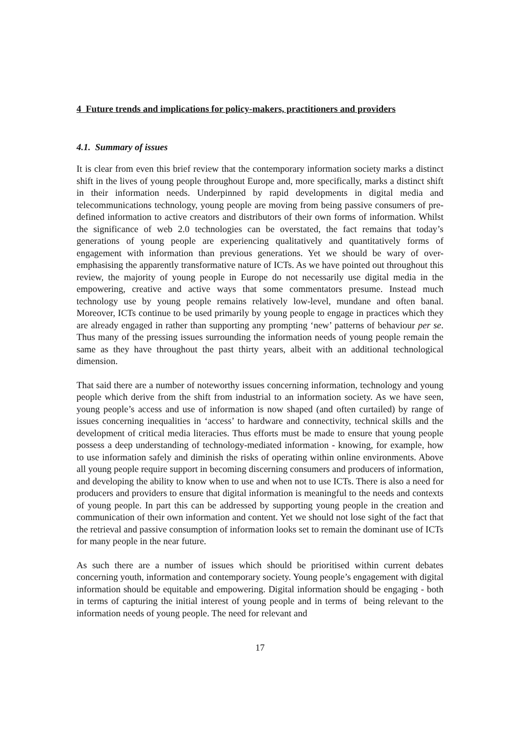4 Future trends and implications for policy-makers, practitioners and providers
4.1. Summary of issues
It is clear from even this brief review that the contemporary information society marks a distinct shift in the lives of young people throughout Europe and, more specifically, marks a distinct shift in their information needs. Underpinned by rapid developments in digital media and telecommunications technology, young people are moving from being passive consumers of pre-defined information to active creators and distributors of their own forms of information. Whilst the significance of web 2.0 technologies can be overstated, the fact remains that today’s generations of young people are experiencing qualitatively and quantitatively forms of engagement with information than previous generations. Yet we should be wary of over-emphasising the apparently transformative nature of ICTs. As we have pointed out throughout this review, the majority of young people in Europe do not necessarily use digital media in the empowering, creative and active ways that some commentators presume. Instead much technology use by young people remains relatively low-level, mundane and often banal. Moreover, ICTs continue to be used primarily by young people to engage in practices which they are already engaged in rather than supporting any prompting ‘new’ patterns of behaviour per se. Thus many of the pressing issues surrounding the information needs of young people remain the same as they have throughout the past thirty years, albeit with an additional technological dimension.
That said there are a number of noteworthy issues concerning information, technology and young people which derive from the shift from industrial to an information society. As we have seen, young people’s access and use of information is now shaped (and often curtailed) by range of issues concerning inequalities in ‘access’ to hardware and connectivity, technical skills and the development of critical media literacies. Thus efforts must be made to ensure that young people possess a deep understanding of technology-mediated information - knowing, for example, how to use information safely and diminish the risks of operating within online environments. Above all young people require support in becoming discerning consumers and producers of information, and developing the ability to know when to use and when not to use ICTs. There is also a need for producers and providers to ensure that digital information is meaningful to the needs and contexts of young people. In part this can be addressed by supporting young people in the creation and communication of their own information and content. Yet we should not lose sight of the fact that the retrieval and passive consumption of information looks set to remain the dominant use of ICTs for many people in the near future.
As such there are a number of issues which should be prioritised within current debates concerning youth, information and contemporary society. Young people’s engagement with digital information should be equitable and empowering. Digital information should be engaging - both in terms of capturing the initial interest of young people and in terms of being relevant to the information needs of young people. The need for relevant and
17